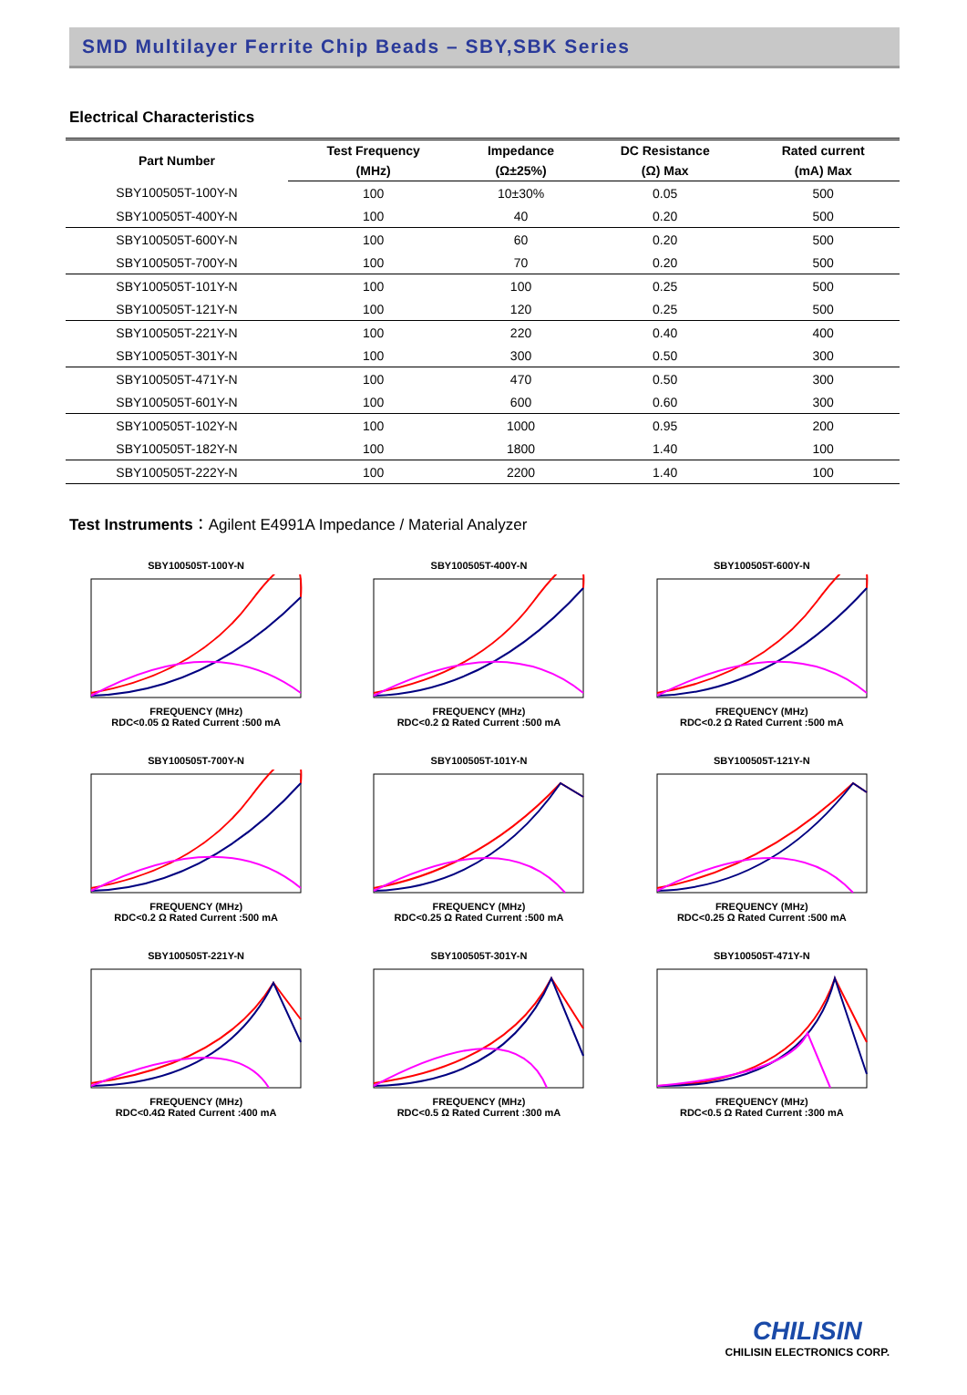SMD Multilayer Ferrite Chip Beads – SBY,SBK Series
Electrical Characteristics
| Part Number | Test Frequency | Impedance | DC Resistance | Rated current |
| --- | --- | --- | --- | --- |
| | (MHz) | (Ω±25%) | (Ω) Max | (mA) Max |
| SBY100505T-100Y-N | 100 | 10±30% | 0.05 | 500 |
| SBY100505T-400Y-N | 100 | 40 | 0.20 | 500 |
| SBY100505T-600Y-N | 100 | 60 | 0.20 | 500 |
| SBY100505T-700Y-N | 100 | 70 | 0.20 | 500 |
| SBY100505T-101Y-N | 100 | 100 | 0.25 | 500 |
| SBY100505T-121Y-N | 100 | 120 | 0.25 | 500 |
| SBY100505T-221Y-N | 100 | 220 | 0.40 | 400 |
| SBY100505T-301Y-N | 100 | 300 | 0.50 | 300 |
| SBY100505T-471Y-N | 100 | 470 | 0.50 | 300 |
| SBY100505T-601Y-N | 100 | 600 | 0.60 | 300 |
| SBY100505T-102Y-N | 100 | 1000 | 0.95 | 200 |
| SBY100505T-182Y-N | 100 | 1800 | 1.40 | 100 |
| SBY100505T-222Y-N | 100 | 2200 | 1.40 | 100 |
Test Instruments：Agilent E4991A Impedance / Material Analyzer
SBY100505T-100Y-NFREQUENCY (MHz)
RDC<0.05 Ω Rated Current :500 mA
SBY100505T-400Y-NFREQUENCY (MHz)
RDC<0.2 Ω Rated Current :500 mA
SBY100505T-600Y-NFREQUENCY (MHz)
RDC<0.2 Ω Rated Current :500 mA
SBY100505T-700Y-NFREQUENCY (MHz)
RDC<0.2 Ω Rated Current :500 mA
SBY100505T-101Y-NFREQUENCY (MHz)
RDC<0.25 Ω Rated Current :500 mA
SBY100505T-121Y-NFREQUENCY (MHz)
RDC<0.25 Ω Rated Current :500 mA
SBY100505T-221Y-NFREQUENCY (MHz)
RDC<0.4Ω Rated Current :400 mA
SBY100505T-301Y-NFREQUENCY (MHz)
RDC<0.5 Ω Rated Current :300 mA
SBY100505T-471Y-NFREQUENCY (MHz)
RDC<0.5 Ω Rated Current :300 mA
CHILISIN
CHILISIN ELECTRONICS CORP.